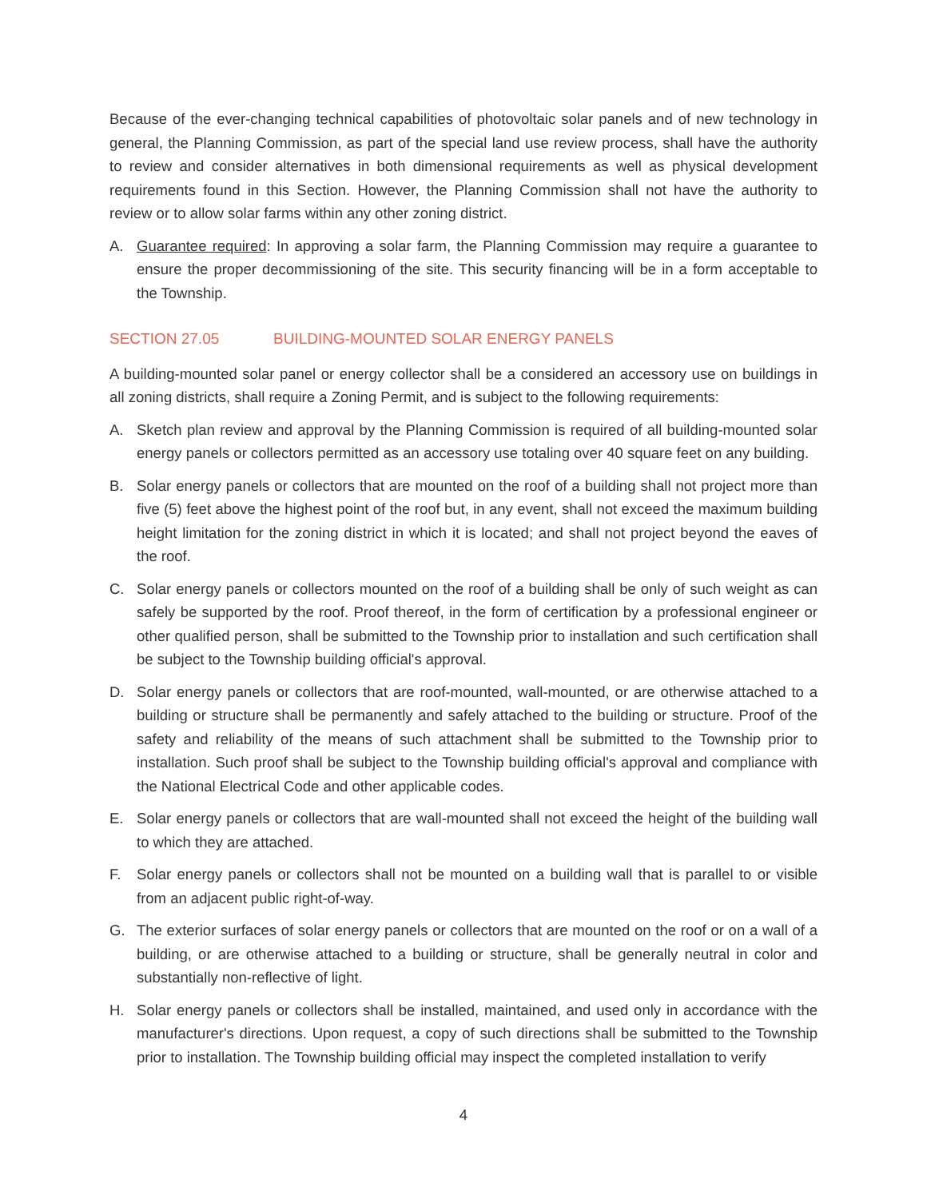Because of the ever-changing technical capabilities of photovoltaic solar panels and of new technology in general, the Planning Commission, as part of the special land use review process, shall have the authority to review and consider alternatives in both dimensional requirements as well as physical development requirements found in this Section. However, the Planning Commission shall not have the authority to review or to allow solar farms within any other zoning district.
A. Guarantee required: In approving a solar farm, the Planning Commission may require a guarantee to ensure the proper decommissioning of the site. This security financing will be in a form acceptable to the Township.
SECTION 27.05 BUILDING-MOUNTED SOLAR ENERGY PANELS
A building-mounted solar panel or energy collector shall be a considered an accessory use on buildings in all zoning districts, shall require a Zoning Permit, and is subject to the following requirements:
A. Sketch plan review and approval by the Planning Commission is required of all building-mounted solar energy panels or collectors permitted as an accessory use totaling over 40 square feet on any building.
B. Solar energy panels or collectors that are mounted on the roof of a building shall not project more than five (5) feet above the highest point of the roof but, in any event, shall not exceed the maximum building height limitation for the zoning district in which it is located; and shall not project beyond the eaves of the roof.
C. Solar energy panels or collectors mounted on the roof of a building shall be only of such weight as can safely be supported by the roof. Proof thereof, in the form of certification by a professional engineer or other qualified person, shall be submitted to the Township prior to installation and such certification shall be subject to the Township building official's approval.
D. Solar energy panels or collectors that are roof-mounted, wall-mounted, or are otherwise attached to a building or structure shall be permanently and safely attached to the building or structure. Proof of the safety and reliability of the means of such attachment shall be submitted to the Township prior to installation. Such proof shall be subject to the Township building official's approval and compliance with the National Electrical Code and other applicable codes.
E. Solar energy panels or collectors that are wall-mounted shall not exceed the height of the building wall to which they are attached.
F. Solar energy panels or collectors shall not be mounted on a building wall that is parallel to or visible from an adjacent public right-of-way.
G. The exterior surfaces of solar energy panels or collectors that are mounted on the roof or on a wall of a building, or are otherwise attached to a building or structure, shall be generally neutral in color and substantially non-reflective of light.
H. Solar energy panels or collectors shall be installed, maintained, and used only in accordance with the manufacturer's directions. Upon request, a copy of such directions shall be submitted to the Township prior to installation. The Township building official may inspect the completed installation to verify
4